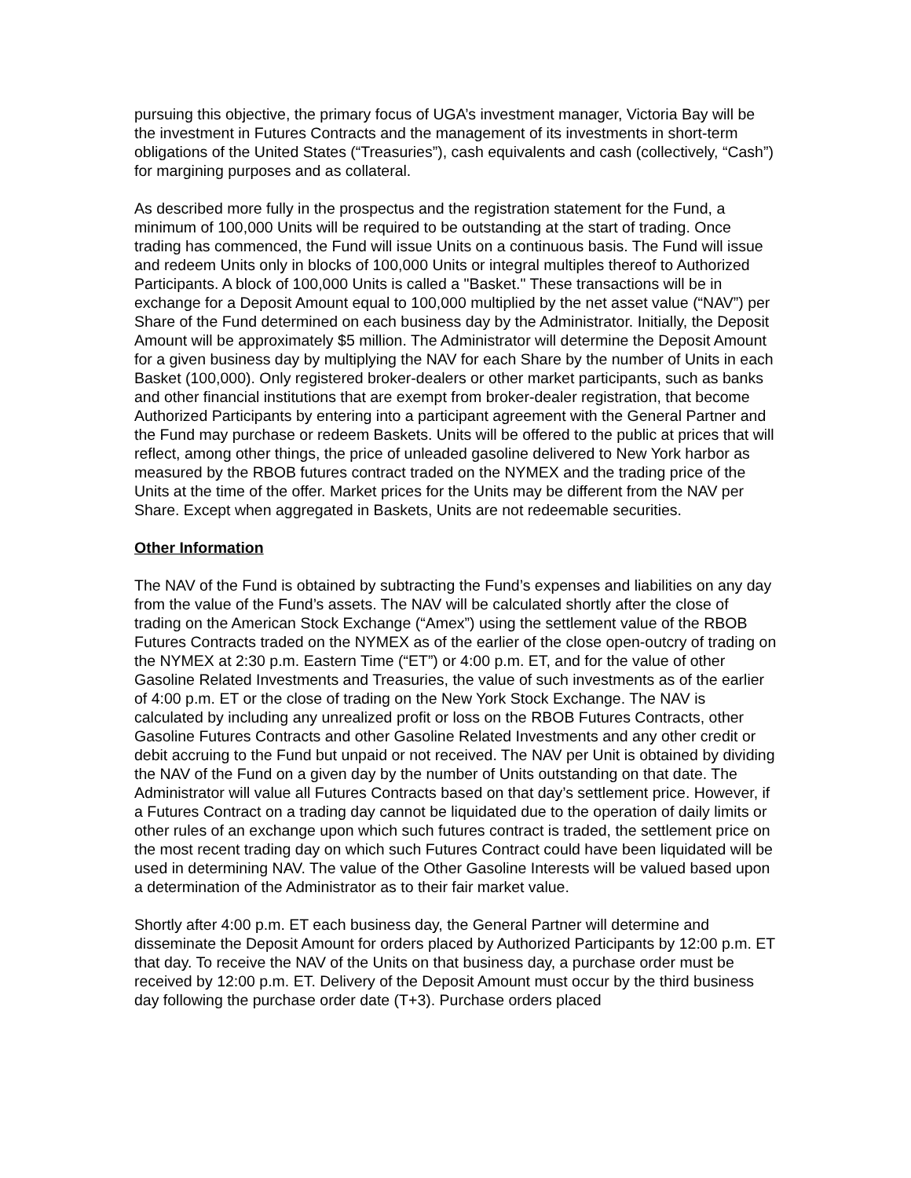pursuing this objective, the primary focus of UGA’s investment manager, Victoria Bay will be the investment in Futures Contracts and the management of its investments in short-term obligations of the United States (“Treasuries”), cash equivalents and cash (collectively, “Cash”) for margining purposes and as collateral.
As described more fully in the prospectus and the registration statement for the Fund, a minimum of 100,000 Units will be required to be outstanding at the start of trading. Once trading has commenced, the Fund will issue Units on a continuous basis. The Fund will issue and redeem Units only in blocks of 100,000 Units or integral multiples thereof to Authorized Participants. A block of 100,000 Units is called a "Basket." These transactions will be in exchange for a Deposit Amount equal to 100,000 multiplied by the net asset value (“NAV”) per Share of the Fund determined on each business day by the Administrator. Initially, the Deposit Amount will be approximately $5 million. The Administrator will determine the Deposit Amount for a given business day by multiplying the NAV for each Share by the number of Units in each Basket (100,000). Only registered broker-dealers or other market participants, such as banks and other financial institutions that are exempt from broker-dealer registration, that become Authorized Participants by entering into a participant agreement with the General Partner and the Fund may purchase or redeem Baskets. Units will be offered to the public at prices that will reflect, among other things, the price of unleaded gasoline delivered to New York harbor as measured by the RBOB futures contract traded on the NYMEX and the trading price of the Units at the time of the offer. Market prices for the Units may be different from the NAV per Share. Except when aggregated in Baskets, Units are not redeemable securities.
Other Information
The NAV of the Fund is obtained by subtracting the Fund’s expenses and liabilities on any day from the value of the Fund’s assets. The NAV will be calculated shortly after the close of trading on the American Stock Exchange (“Amex”) using the settlement value of the RBOB Futures Contracts traded on the NYMEX as of the earlier of the close open-outcry of trading on the NYMEX at 2:30 p.m. Eastern Time (“ET”) or 4:00 p.m. ET, and for the value of other Gasoline Related Investments and Treasuries, the value of such investments as of the earlier of 4:00 p.m. ET or the close of trading on the New York Stock Exchange. The NAV is calculated by including any unrealized profit or loss on the RBOB Futures Contracts, other Gasoline Futures Contracts and other Gasoline Related Investments and any other credit or debit accruing to the Fund but unpaid or not received. The NAV per Unit is obtained by dividing the NAV of the Fund on a given day by the number of Units outstanding on that date. The Administrator will value all Futures Contracts based on that day’s settlement price. However, if a Futures Contract on a trading day cannot be liquidated due to the operation of daily limits or other rules of an exchange upon which such futures contract is traded, the settlement price on the most recent trading day on which such Futures Contract could have been liquidated will be used in determining NAV. The value of the Other Gasoline Interests will be valued based upon a determination of the Administrator as to their fair market value.
Shortly after 4:00 p.m. ET each business day, the General Partner will determine and disseminate the Deposit Amount for orders placed by Authorized Participants by 12:00 p.m. ET that day. To receive the NAV of the Units on that business day, a purchase order must be received by 12:00 p.m. ET. Delivery of the Deposit Amount must occur by the third business day following the purchase order date (T+3). Purchase orders placed